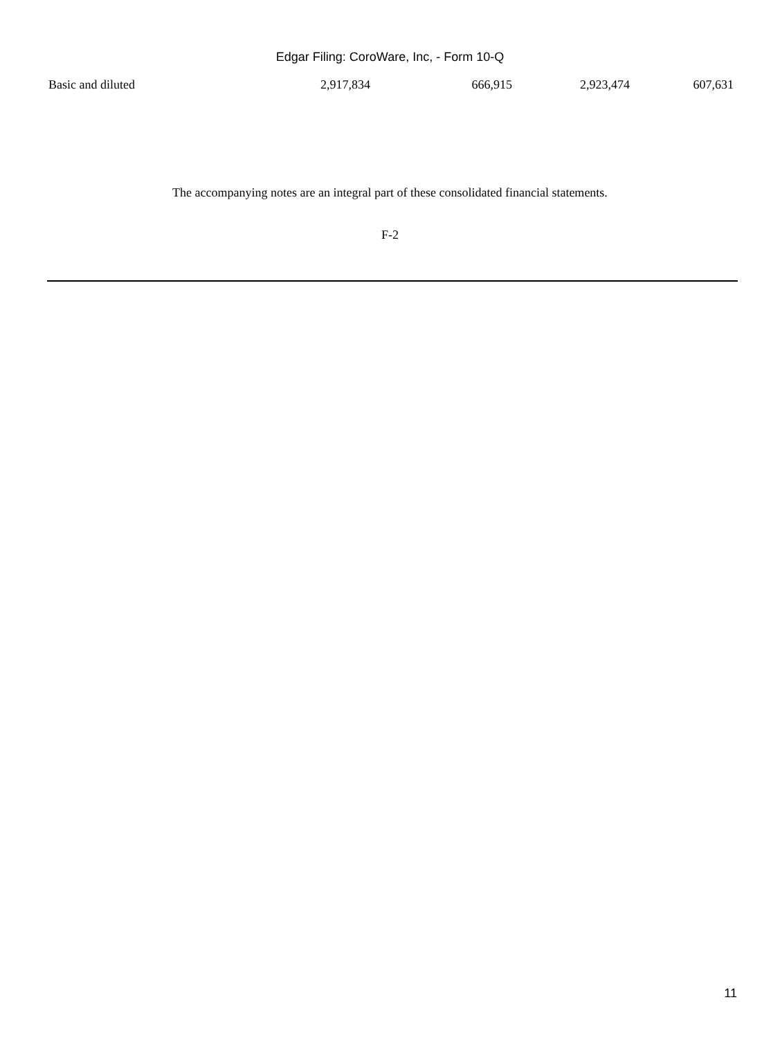Edgar Filing: CoroWare, Inc, - Form 10-Q
| Basic and diluted | 2,917,834 | 666,915 | 2,923,474 | 607,631 |
The accompanying notes are an integral part of these consolidated financial statements.
F-2
11